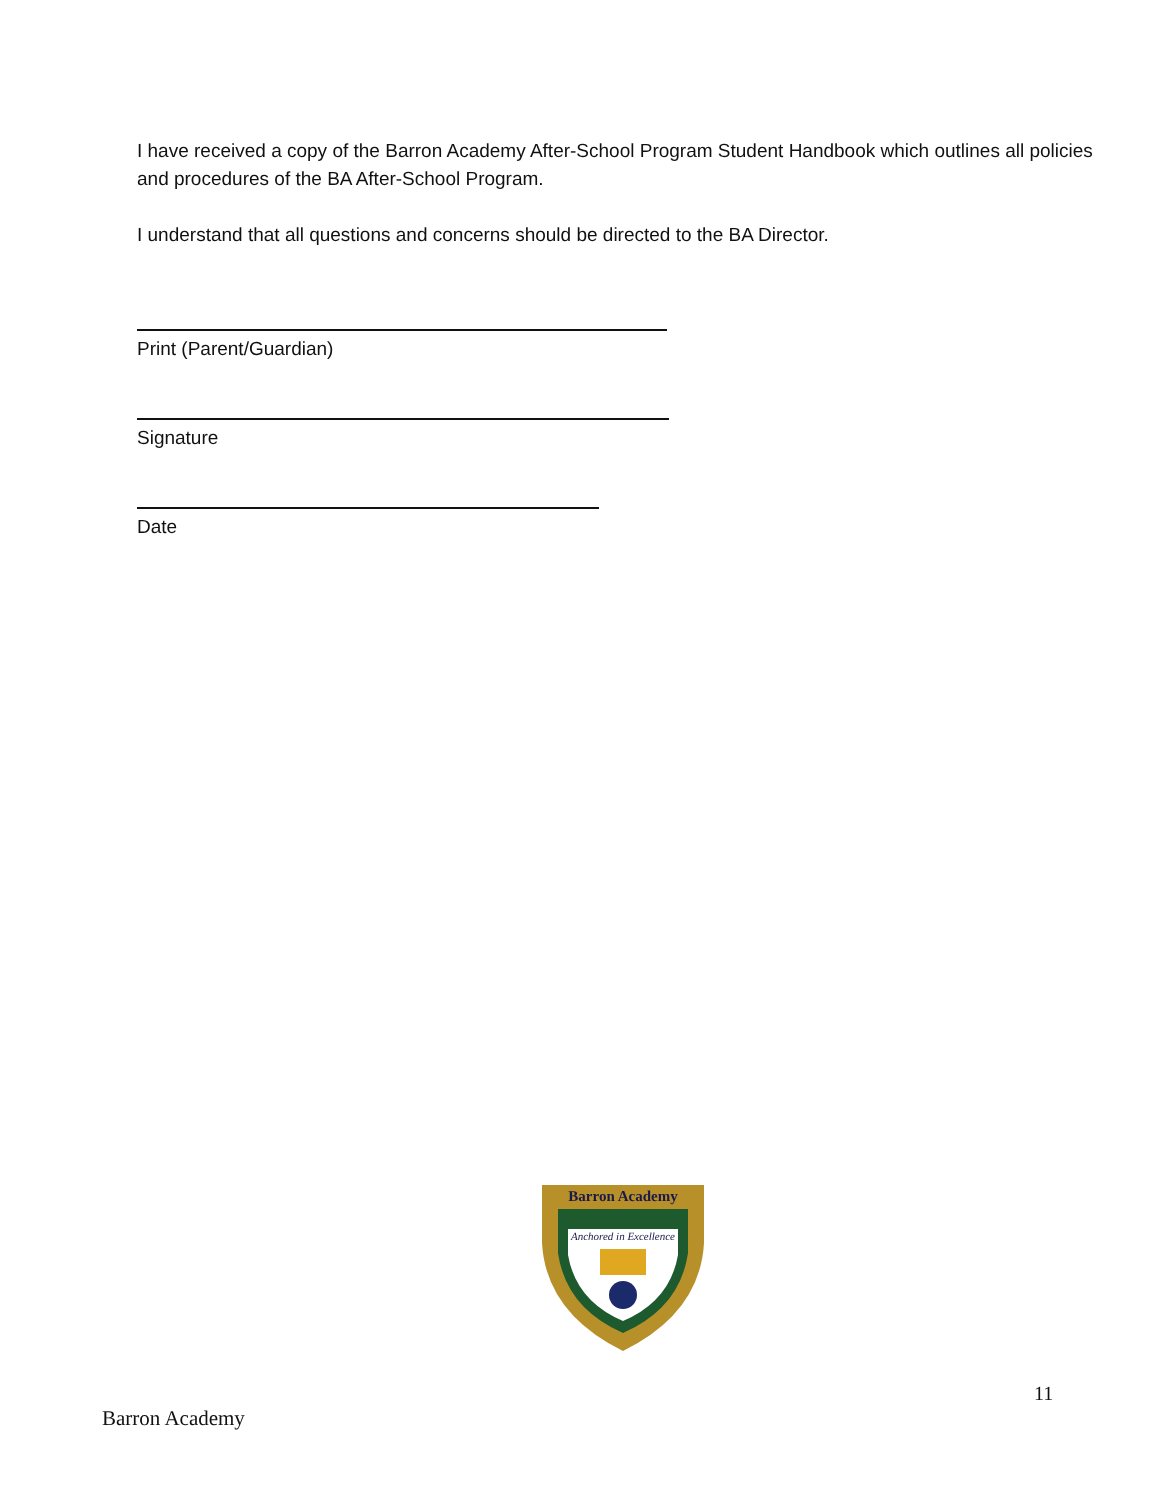I have received a copy of the Barron Academy After-School Program Student Handbook which outlines all policies and procedures of the BA After-School Program.
I understand that all questions and concerns should be directed to the BA Director.
Print (Parent/Guardian)
Signature
Date
Barron Academy
Anchored in Excellence
11
Barron Academy